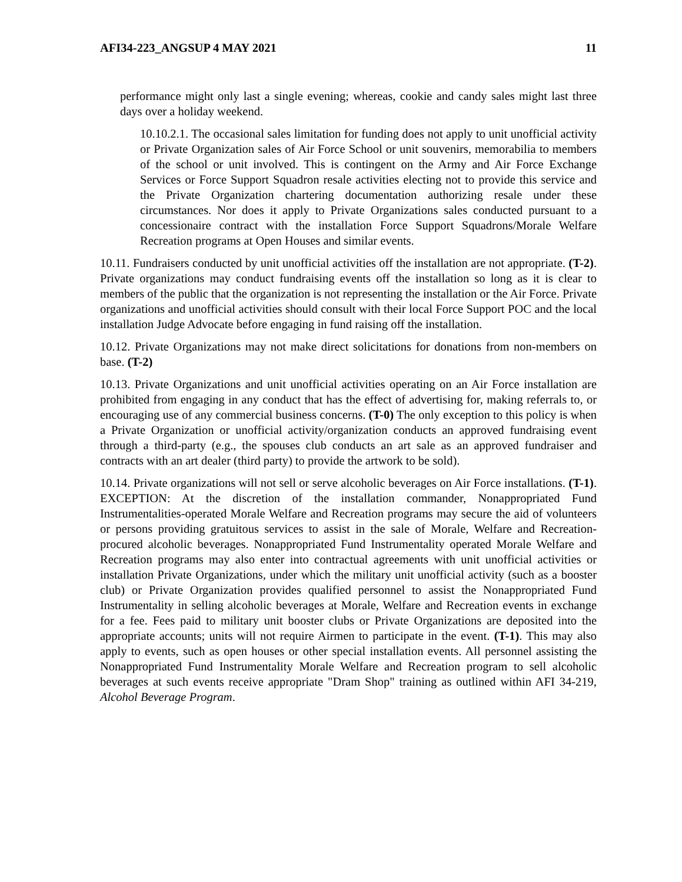AFI34-223_ANGSUP 4 MAY 2021 11
performance might only last a single evening; whereas, cookie and candy sales might last three days over a holiday weekend.
10.10.2.1. The occasional sales limitation for funding does not apply to unit unofficial activity or Private Organization sales of Air Force School or unit souvenirs, memorabilia to members of the school or unit involved. This is contingent on the Army and Air Force Exchange Services or Force Support Squadron resale activities electing not to provide this service and the Private Organization chartering documentation authorizing resale under these circumstances. Nor does it apply to Private Organizations sales conducted pursuant to a concessionaire contract with the installation Force Support Squadrons/Morale Welfare Recreation programs at Open Houses and similar events.
10.11. Fundraisers conducted by unit unofficial activities off the installation are not appropriate. (T-2). Private organizations may conduct fundraising events off the installation so long as it is clear to members of the public that the organization is not representing the installation or the Air Force. Private organizations and unofficial activities should consult with their local Force Support POC and the local installation Judge Advocate before engaging in fund raising off the installation.
10.12. Private Organizations may not make direct solicitations for donations from non-members on base. (T-2)
10.13. Private Organizations and unit unofficial activities operating on an Air Force installation are prohibited from engaging in any conduct that has the effect of advertising for, making referrals to, or encouraging use of any commercial business concerns. (T-0) The only exception to this policy is when a Private Organization or unofficial activity/organization conducts an approved fundraising event through a third-party (e.g., the spouses club conducts an art sale as an approved fundraiser and contracts with an art dealer (third party) to provide the artwork to be sold).
10.14. Private organizations will not sell or serve alcoholic beverages on Air Force installations. (T-1). EXCEPTION: At the discretion of the installation commander, Nonappropriated Fund Instrumentalities-operated Morale Welfare and Recreation programs may secure the aid of volunteers or persons providing gratuitous services to assist in the sale of Morale, Welfare and Recreation-procured alcoholic beverages. Nonappropriated Fund Instrumentality operated Morale Welfare and Recreation programs may also enter into contractual agreements with unit unofficial activities or installation Private Organizations, under which the military unit unofficial activity (such as a booster club) or Private Organization provides qualified personnel to assist the Nonappropriated Fund Instrumentality in selling alcoholic beverages at Morale, Welfare and Recreation events in exchange for a fee. Fees paid to military unit booster clubs or Private Organizations are deposited into the appropriate accounts; units will not require Airmen to participate in the event. (T-1). This may also apply to events, such as open houses or other special installation events. All personnel assisting the Nonappropriated Fund Instrumentality Morale Welfare and Recreation program to sell alcoholic beverages at such events receive appropriate "Dram Shop" training as outlined within AFI 34-219, Alcohol Beverage Program.